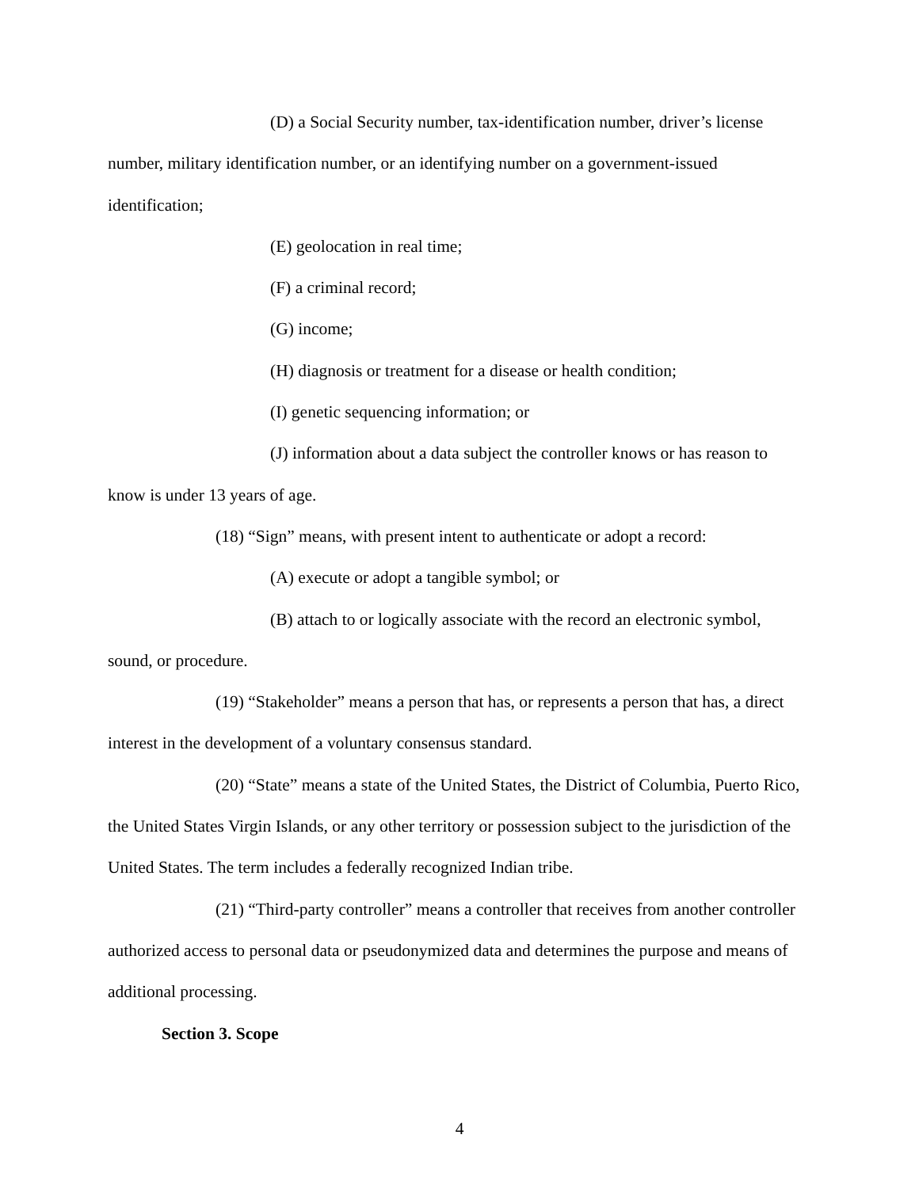(D) a Social Security number, tax-identification number, driver’s license number, military identification number, or an identifying number on a government-issued identification;
(E) geolocation in real time;
(F) a criminal record;
(G) income;
(H) diagnosis or treatment for a disease or health condition;
(I) genetic sequencing information; or
(J) information about a data subject the controller knows or has reason to know is under 13 years of age.
(18) “Sign” means, with present intent to authenticate or adopt a record:
(A) execute or adopt a tangible symbol; or
(B) attach to or logically associate with the record an electronic symbol, sound, or procedure.
(19) “Stakeholder” means a person that has, or represents a person that has, a direct interest in the development of a voluntary consensus standard.
(20) “State” means a state of the United States, the District of Columbia, Puerto Rico, the United States Virgin Islands, or any other territory or possession subject to the jurisdiction of the United States. The term includes a federally recognized Indian tribe.
(21) “Third-party controller” means a controller that receives from another controller authorized access to personal data or pseudonymized data and determines the purpose and means of additional processing.
Section 3. Scope
4